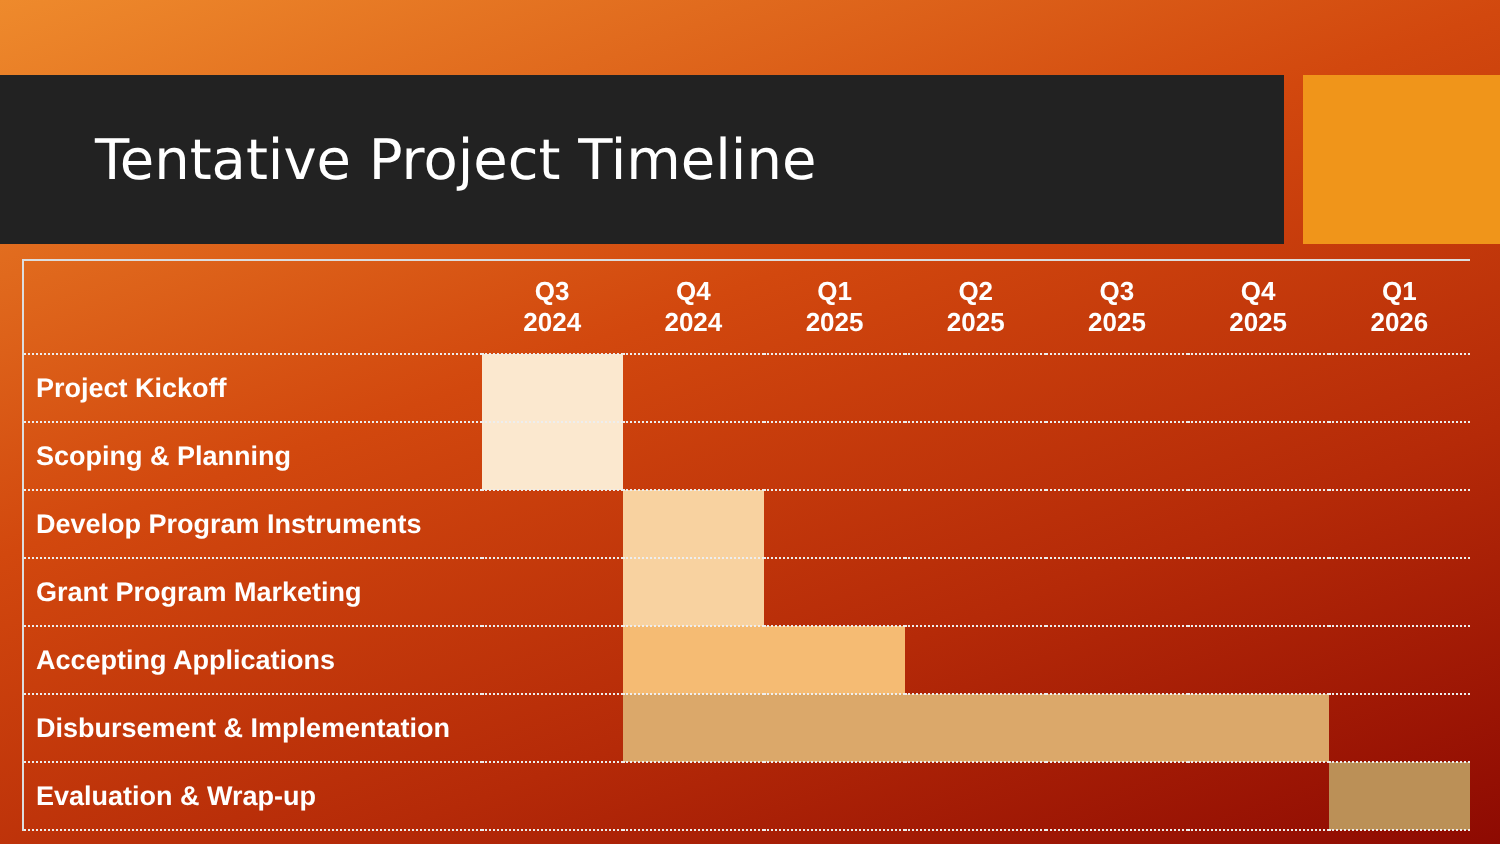Tentative Project Timeline
| | Q3 2024 | Q4 2024 | Q1 2025 | Q2 2025 | Q3 2025 | Q4 2025 | Q1 2026 |
| --- | --- | --- | --- | --- | --- | --- | --- |
| Project Kickoff | | | | | | | |
| Scoping & Planning | | | | | | | |
| Develop Program Instruments | | | | | | | |
| Grant Program Marketing | | | | | | | |
| Accepting Applications | | | | | | | |
| Disbursement & Implementation | | | | | | | |
| Evaluation & Wrap-up | | | | | | | |